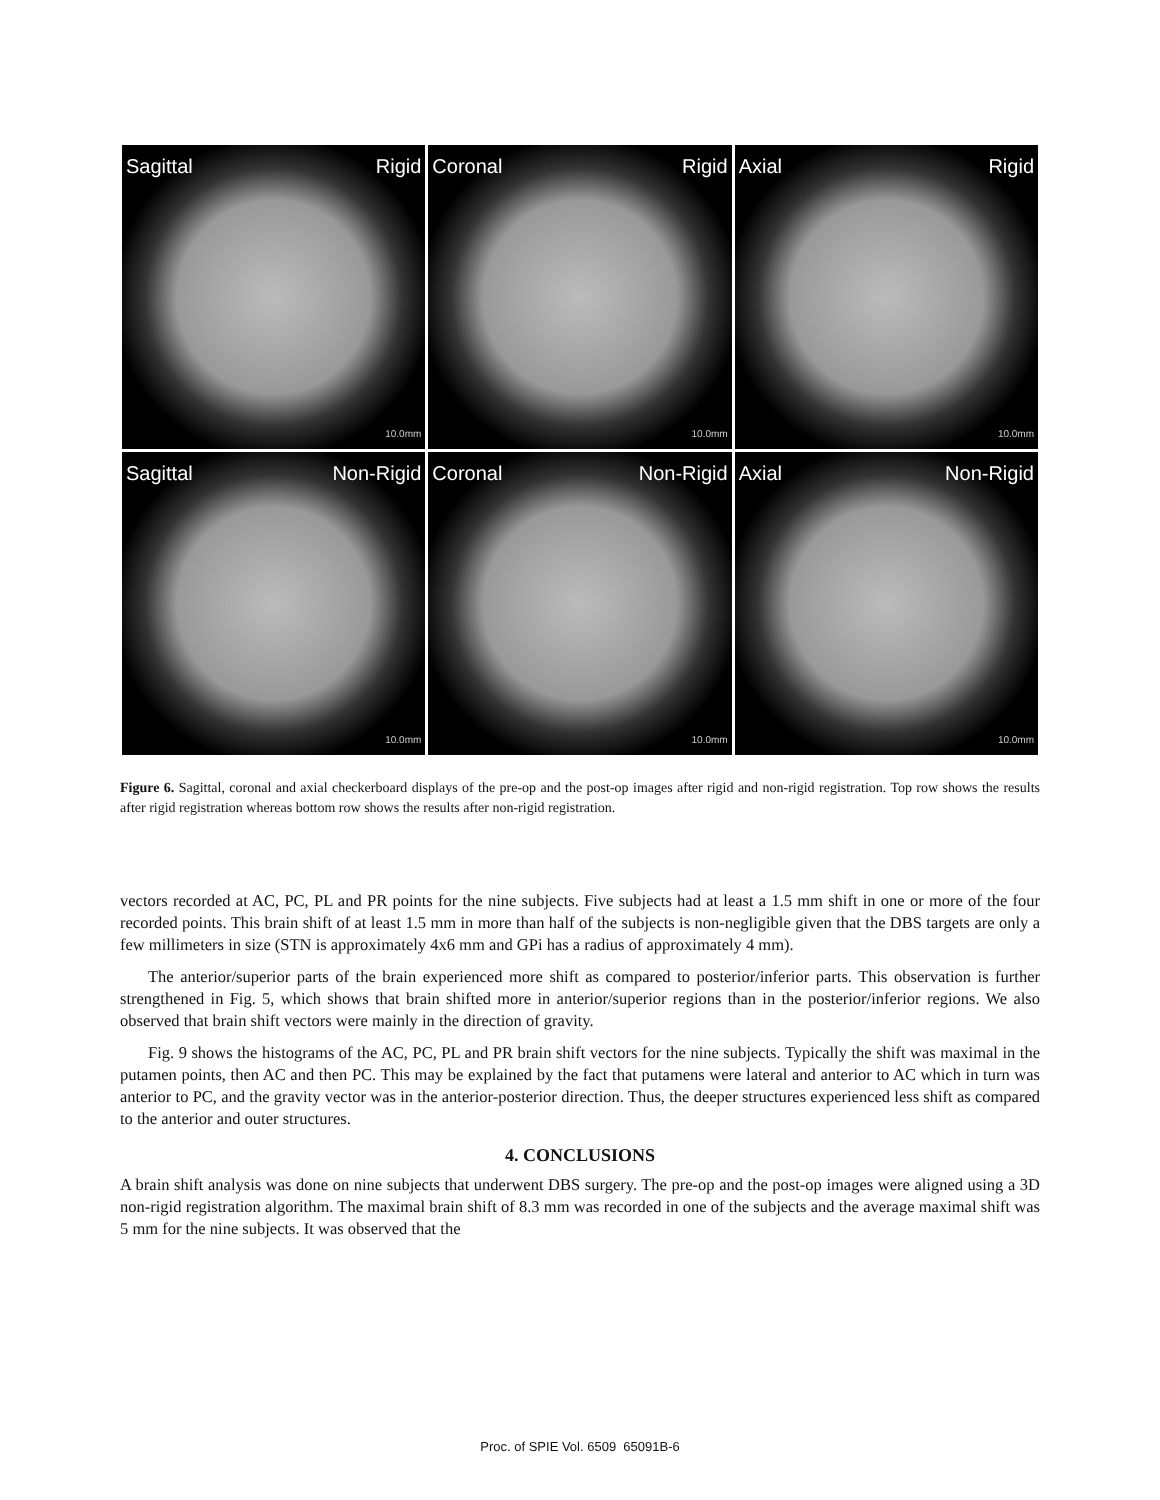Sagittal Rigid
10.0mm
Coronal Rigid
10.0mm
Axial Rigid
10.0mm
Sagittal Non-Rigid
10.0mm
Coronal Non-Rigid
10.0mm
Axial Non-Rigid
10.0mm
Figure 6. Sagittal, coronal and axial checkerboard displays of the pre-op and the post-op images after rigid and non-rigid registration. Top row shows the results after rigid registration whereas bottom row shows the results after non-rigid registration.
vectors recorded at AC, PC, PL and PR points for the nine subjects. Five subjects had at least a 1.5 mm shift in one or more of the four recorded points. This brain shift of at least 1.5 mm in more than half of the subjects is non-negligible given that the DBS targets are only a few millimeters in size (STN is approximately 4x6 mm and GPi has a radius of approximately 4 mm).
The anterior/superior parts of the brain experienced more shift as compared to posterior/inferior parts. This observation is further strengthened in Fig. 5, which shows that brain shifted more in anterior/superior regions than in the posterior/inferior regions. We also observed that brain shift vectors were mainly in the direction of gravity.
Fig. 9 shows the histograms of the AC, PC, PL and PR brain shift vectors for the nine subjects. Typically the shift was maximal in the putamen points, then AC and then PC. This may be explained by the fact that putamens were lateral and anterior to AC which in turn was anterior to PC, and the gravity vector was in the anterior-posterior direction. Thus, the deeper structures experienced less shift as compared to the anterior and outer structures.
4. CONCLUSIONS
A brain shift analysis was done on nine subjects that underwent DBS surgery. The pre-op and the post-op images were aligned using a 3D non-rigid registration algorithm. The maximal brain shift of 8.3 mm was recorded in one of the subjects and the average maximal shift was 5 mm for the nine subjects. It was observed that the
Proc. of SPIE Vol. 6509 65091B-6